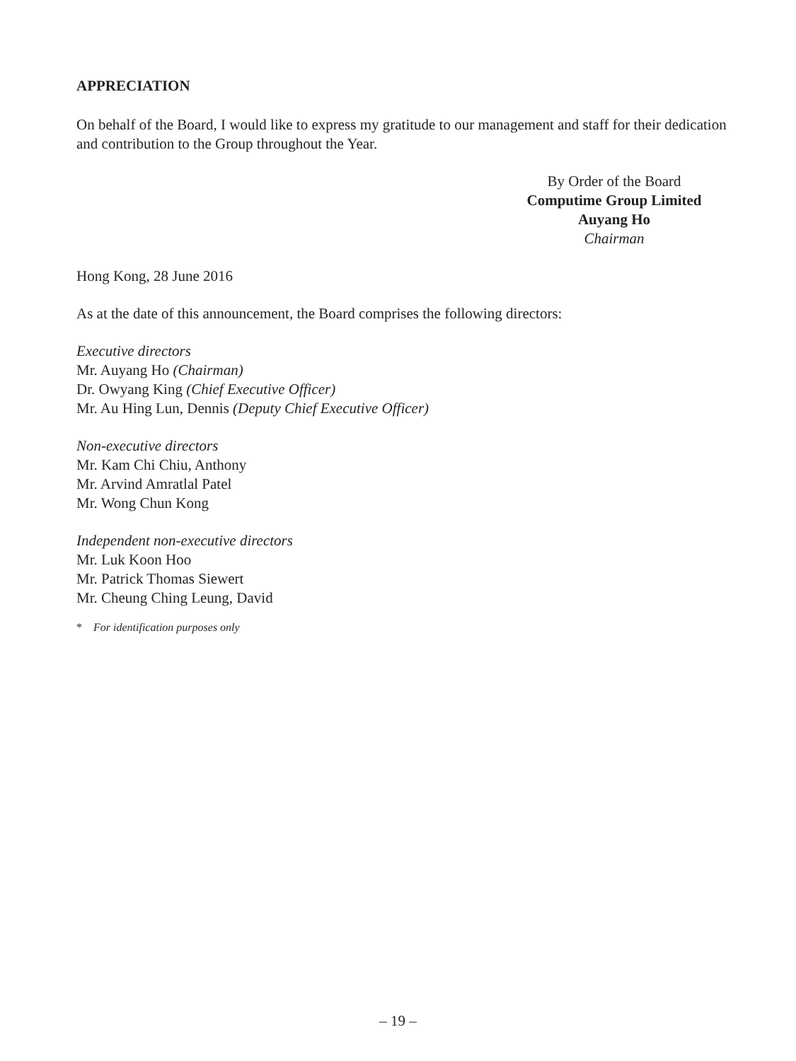APPRECIATION
On behalf of the Board, I would like to express my gratitude to our management and staff for their dedication and contribution to the Group throughout the Year.
By Order of the Board
Computime Group Limited
Auyang Ho
Chairman
Hong Kong, 28 June 2016
As at the date of this announcement, the Board comprises the following directors:
Executive directors
Mr. Auyang Ho (Chairman)
Dr. Owyang King (Chief Executive Officer)
Mr. Au Hing Lun, Dennis (Deputy Chief Executive Officer)
Non-executive directors
Mr. Kam Chi Chiu, Anthony
Mr. Arvind Amratlal Patel
Mr. Wong Chun Kong
Independent non-executive directors
Mr. Luk Koon Hoo
Mr. Patrick Thomas Siewert
Mr. Cheung Ching Leung, David
* For identification purposes only
– 19 –